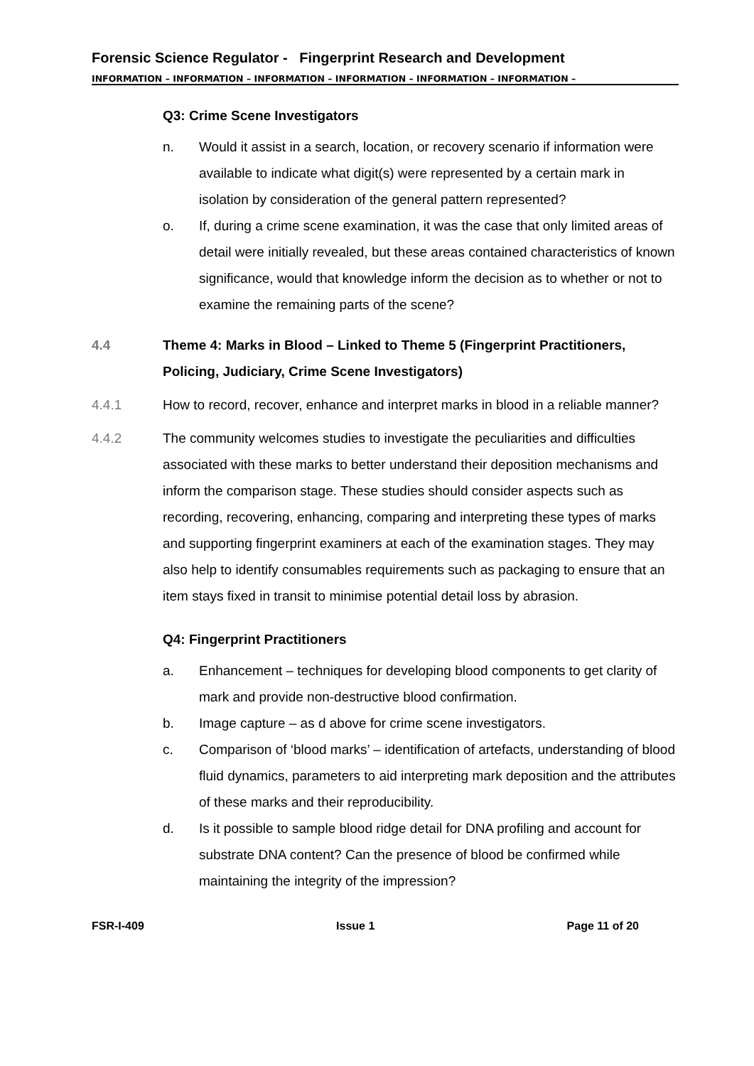Forensic Science Regulator - Fingerprint Research and Development
INFORMATION – INFORMATION – INFORMATION – INFORMATION – INFORMATION – INFORMATION –
Q3: Crime Scene Investigators
n. Would it assist in a search, location, or recovery scenario if information were available to indicate what digit(s) were represented by a certain mark in isolation by consideration of the general pattern represented?
o. If, during a crime scene examination, it was the case that only limited areas of detail were initially revealed, but these areas contained characteristics of known significance, would that knowledge inform the decision as to whether or not to examine the remaining parts of the scene?
4.4 Theme 4: Marks in Blood – Linked to Theme 5 (Fingerprint Practitioners, Policing, Judiciary, Crime Scene Investigators)
4.4.1 How to record, recover, enhance and interpret marks in blood in a reliable manner?
4.4.2 The community welcomes studies to investigate the peculiarities and difficulties associated with these marks to better understand their deposition mechanisms and inform the comparison stage. These studies should consider aspects such as recording, recovering, enhancing, comparing and interpreting these types of marks and supporting fingerprint examiners at each of the examination stages. They may also help to identify consumables requirements such as packaging to ensure that an item stays fixed in transit to minimise potential detail loss by abrasion.
Q4: Fingerprint Practitioners
a. Enhancement – techniques for developing blood components to get clarity of mark and provide non-destructive blood confirmation.
b. Image capture – as d above for crime scene investigators.
c. Comparison of ‘blood marks’ – identification of artefacts, understanding of blood fluid dynamics, parameters to aid interpreting mark deposition and the attributes of these marks and their reproducibility.
d. Is it possible to sample blood ridge detail for DNA profiling and account for substrate DNA content? Can the presence of blood be confirmed while maintaining the integrity of the impression?
FSR-I-409 Issue 1 Page 11 of 20